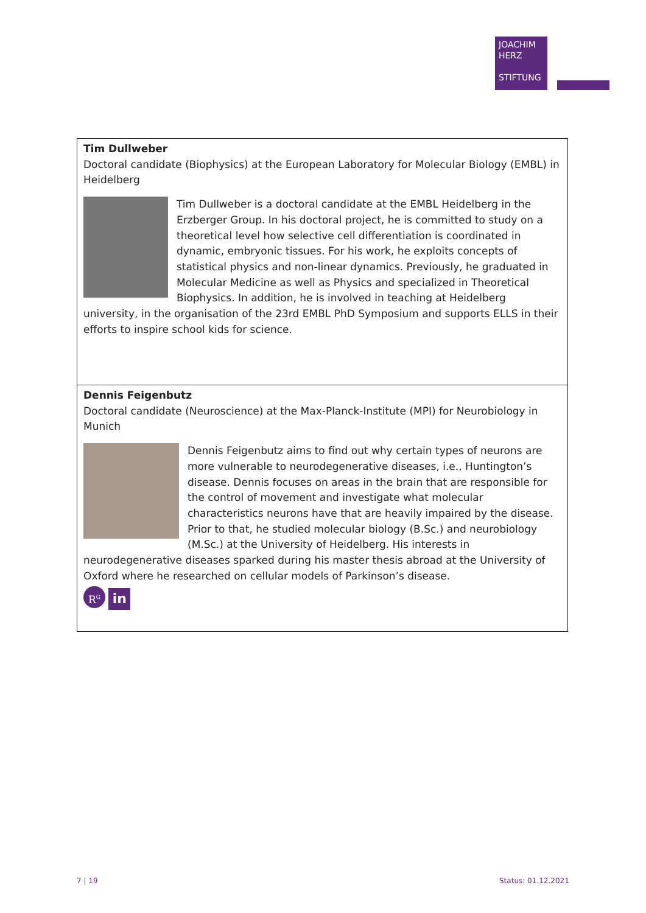JOACHIM
HERZ
STIFTUNG
Tim Dullweber
Doctoral candidate (Biophysics) at the European Laboratory for Molecular Biology (EMBL) in Heidelberg
Tim Dullweber is a doctoral candidate at the EMBL Heidelberg in the Erzberger Group. In his doctoral project, he is committed to study on a theoretical level how selective cell differentiation is coordinated in dynamic, embryonic tissues. For his work, he exploits concepts of statistical physics and non-linear dynamics. Previously, he graduated in Molecular Medicine as well as Physics and specialized in Theoretical Biophysics. In addition, he is involved in teaching at Heidelberg university, in the organisation of the 23rd EMBL PhD Symposium and supports ELLS in their efforts to inspire school kids for science.
Dennis Feigenbutz
Doctoral candidate (Neuroscience) at the Max-Planck-Institute (MPI) for Neurobiology in Munich
Dennis Feigenbutz aims to find out why certain types of neurons are more vulnerable to neurodegenerative diseases, i.e., Huntington’s disease. Dennis focuses on areas in the brain that are responsible for the control of movement and investigate what molecular characteristics neurons have that are heavily impaired by the disease. Prior to that, he studied molecular biology (B.Sc.) and neurobiology (M.Sc.) at the University of Heidelberg. His interests in neurodegenerative diseases sparked during his master thesis abroad at the University of Oxford where he researched on cellular models of Parkinson’s disease.
R<sup>G</sup> in
7 | 19 Status: 01.12.2021